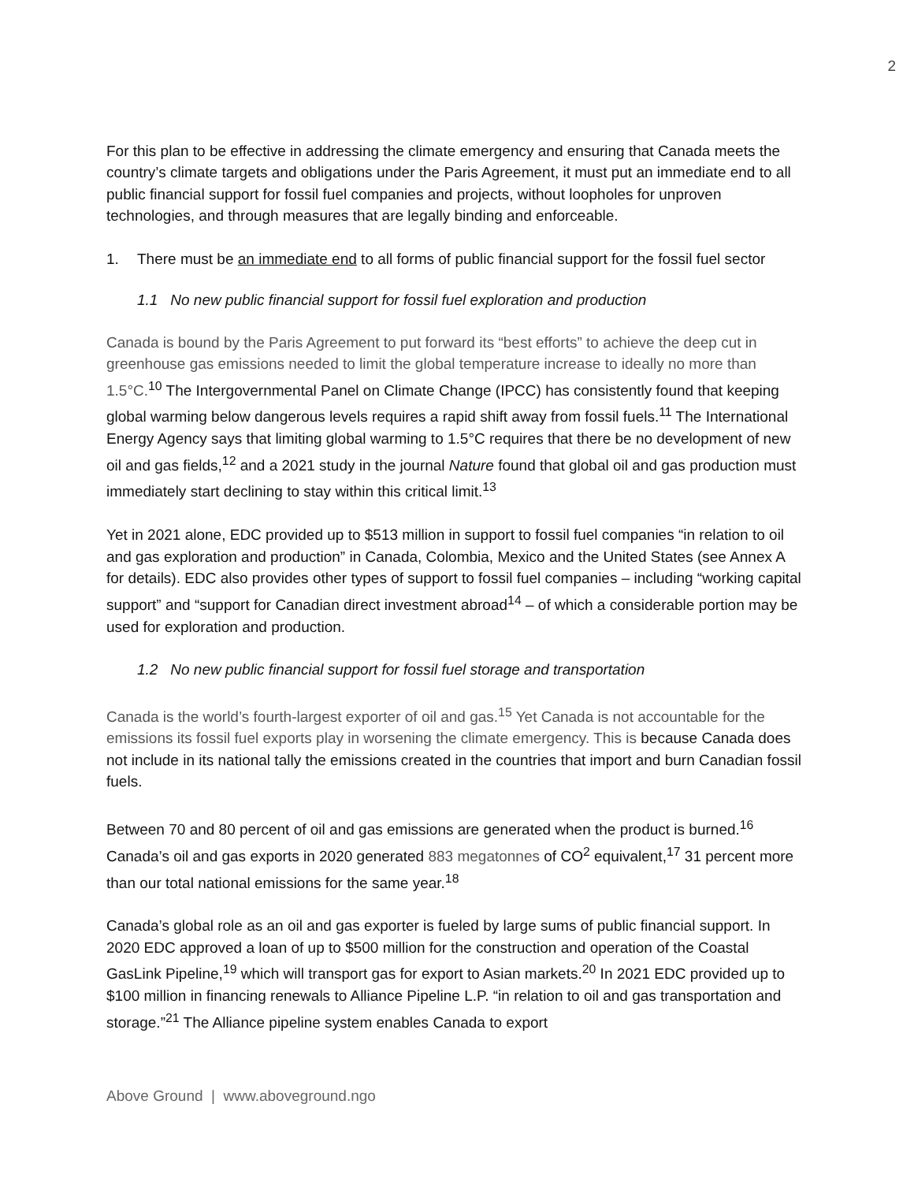2
For this plan to be effective in addressing the climate emergency and ensuring that Canada meets the country’s climate targets and obligations under the Paris Agreement, it must put an immediate end to all public financial support for fossil fuel companies and projects, without loopholes for unproven technologies, and through measures that are legally binding and enforceable.
1. There must be an immediate end to all forms of public financial support for the fossil fuel sector
1.1 No new public financial support for fossil fuel exploration and production
Canada is bound by the Paris Agreement to put forward its “best efforts” to achieve the deep cut in greenhouse gas emissions needed to limit the global temperature increase to ideally no more than 1.5°C.<sup>10</sup> The Intergovernmental Panel on Climate Change (IPCC) has consistently found that keeping global warming below dangerous levels requires a rapid shift away from fossil fuels.<sup>11</sup> The International Energy Agency says that limiting global warming to 1.5°C requires that there be no development of new oil and gas fields,<sup>12</sup> and a 2021 study in the journal Nature found that global oil and gas production must immediately start declining to stay within this critical limit.<sup>13</sup>
Yet in 2021 alone, EDC provided up to $513 million in support to fossil fuel companies “in relation to oil and gas exploration and production” in Canada, Colombia, Mexico and the United States (see Annex A for details). EDC also provides other types of support to fossil fuel companies – including “working capital support” and “support for Canadian direct investment abroad<sup>14</sup> – of which a considerable portion may be used for exploration and production.
1.2 No new public financial support for fossil fuel storage and transportation
Canada is the world’s fourth-largest exporter of oil and gas.<sup>15</sup> Yet Canada is not accountable for the emissions its fossil fuel exports play in worsening the climate emergency. This is because Canada does not include in its national tally the emissions created in the countries that import and burn Canadian fossil fuels.
Between 70 and 80 percent of oil and gas emissions are generated when the product is burned.<sup>16</sup> Canada’s oil and gas exports in 2020 generated 883 megatonnes of CO<sup>2</sup> equivalent,<sup>17</sup> 31 percent more than our total national emissions for the same year.<sup>18</sup>
Canada’s global role as an oil and gas exporter is fueled by large sums of public financial support. In 2020 EDC approved a loan of up to $500 million for the construction and operation of the Coastal GasLink Pipeline,<sup>19</sup> which will transport gas for export to Asian markets.<sup>20</sup> In 2021 EDC provided up to $100 million in financing renewals to Alliance Pipeline L.P. “in relation to oil and gas transportation and storage.”<sup>21</sup> The Alliance pipeline system enables Canada to export
Above Ground | www.aboveground.ngo